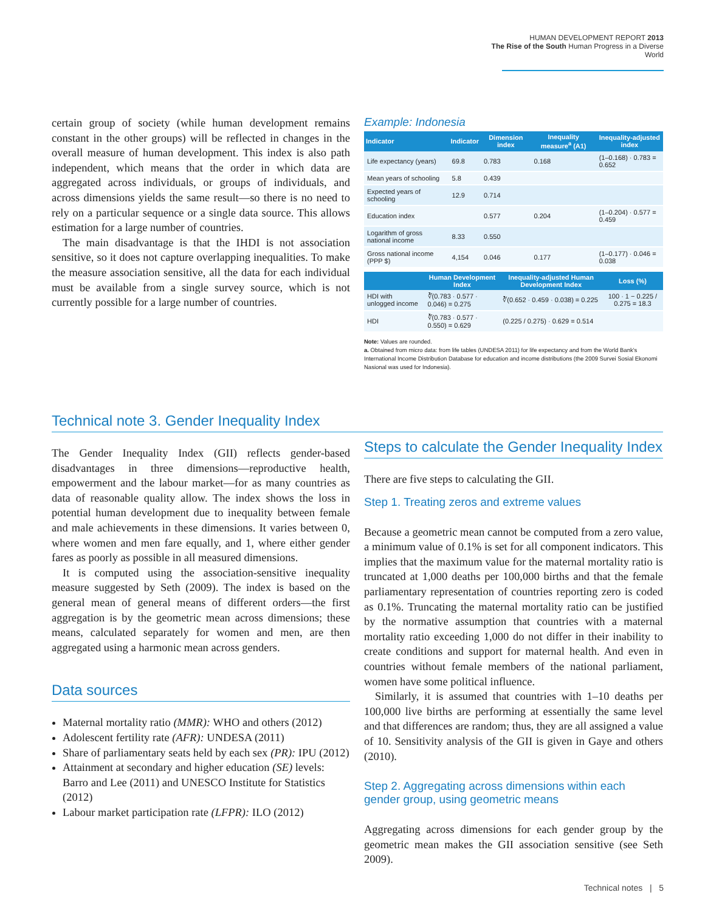HUMAN DEVELOPMENT REPORT 2013
The Rise of the South Human Progress in a Diverse World
certain group of society (while human development remains constant in the other groups) will be reflected in changes in the overall measure of human development. This index is also path independent, which means that the order in which data are aggregated across individuals, or groups of individuals, and across dimensions yields the same result—so there is no need to rely on a particular sequence or a single data source. This allows estimation for a large number of countries.
The main disadvantage is that the IHDI is not association sensitive, so it does not capture overlapping inequalities. To make the measure association sensitive, all the data for each individual must be available from a single survey source, which is not currently possible for a large number of countries.
Example: Indonesia
| Indicator | Indicator | Dimension index | Inequality measure<sup>a</sup> (A1) | Inequality-adjusted index |
| --- | --- | --- | --- | --- |
| Life expectancy (years) | 69.8 | 0.783 | 0.168 | (1–0.168) · 0.783 = 0.652 |
| Mean years of schooling | 5.8 | 0.439 | | |
| Expected years of schooling | 12.9 | 0.714 | | |
| Education index | | 0.577 | 0.204 | (1–0.204) · 0.577 = 0.459 |
| Logarithm of gross national income | 8.33 | 0.550 | | |
| Gross national income (PPP $) | 4,154 | 0.046 | 0.177 | (1–0.177) · 0.046 = 0.038 |
| | Human Development Index | Inequality-adjusted Human Development Index | Loss (%) |
| --- | --- | --- | --- |
| HDI with unlogged income | ∛(0.783 · 0.577 · 0.046) = 0.275 | ∛(0.652 · 0.459 · 0.038) = 0.225 | 100 · 1 − 0.225 / 0.275 = 18.3 |
| HDI | ∛(0.783 · 0.577 · 0.550) = 0.629 | (0.225 / 0.275) · 0.629 = 0.514 | |
Note: Values are rounded.
a. Obtained from micro data: from life tables (UNDESA 2011) for life expectancy and from the World Bank's International Income Distribution Database for education and income distributions (the 2009 Survei Sosial Ekonomi Nasional was used for Indonesia).
Technical note 3. Gender Inequality Index
The Gender Inequality Index (GII) reflects gender-based disadvantages in three dimensions—reproductive health, empowerment and the labour market—for as many countries as data of reasonable quality allow. The index shows the loss in potential human development due to inequality between female and male achievements in these dimensions. It varies between 0, where women and men fare equally, and 1, where either gender fares as poorly as possible in all measured dimensions.
It is computed using the association-sensitive inequality measure suggested by Seth (2009). The index is based on the general mean of general means of different orders—the first aggregation is by the geometric mean across dimensions; these means, calculated separately for women and men, are then aggregated using a harmonic mean across genders.
Data sources
Maternal mortality ratio (MMR): WHO and others (2012)
Adolescent fertility rate (AFR): UNDESA (2011)
Share of parliamentary seats held by each sex (PR): IPU (2012)
Attainment at secondary and higher education (SE) levels: Barro and Lee (2011) and UNESCO Institute for Statistics (2012)
Labour market participation rate (LFPR): ILO (2012)
Steps to calculate the Gender Inequality Index
There are five steps to calculating the GII.
Step 1. Treating zeros and extreme values
Because a geometric mean cannot be computed from a zero value, a minimum value of 0.1% is set for all component indicators. This implies that the maximum value for the maternal mortality ratio is truncated at 1,000 deaths per 100,000 births and that the female parliamentary representation of countries reporting zero is coded as 0.1%. Truncating the maternal mortality ratio can be justified by the normative assumption that countries with a maternal mortality ratio exceeding 1,000 do not differ in their inability to create conditions and support for maternal health. And even in countries without female members of the national parliament, women have some political influence.
Similarly, it is assumed that countries with 1–10 deaths per 100,000 live births are performing at essentially the same level and that differences are random; thus, they are all assigned a value of 10. Sensitivity analysis of the GII is given in Gaye and others (2010).
Step 2. Aggregating across dimensions within each gender group, using geometric means
Aggregating across dimensions for each gender group by the geometric mean makes the GII association sensitive (see Seth 2009).
Technical notes | 5